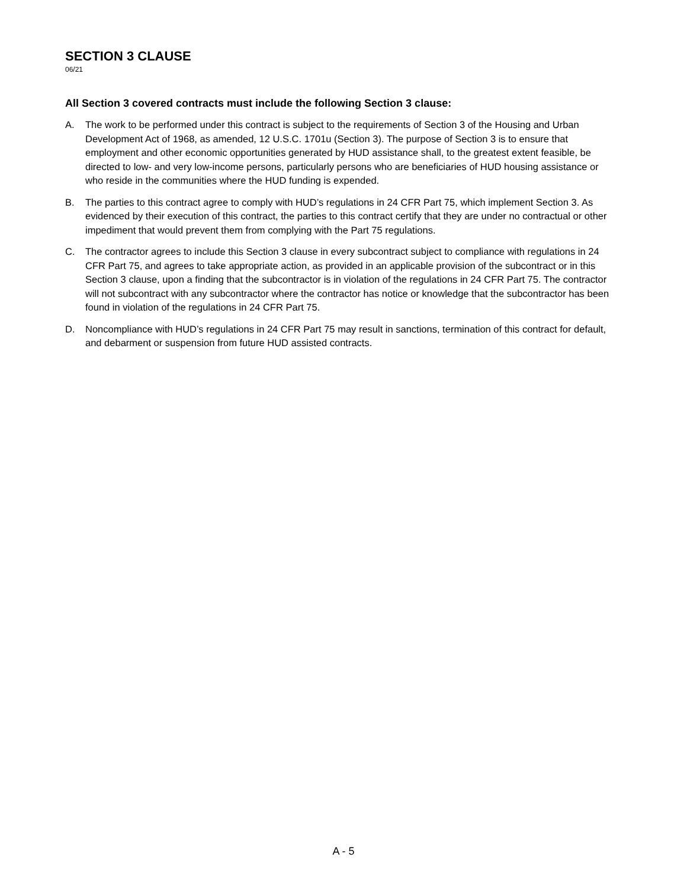SECTION 3 CLAUSE
06/21
All Section 3 covered contracts must include the following Section 3 clause:
A. The work to be performed under this contract is subject to the requirements of Section 3 of the Housing and Urban Development Act of 1968, as amended, 12 U.S.C. 1701u (Section 3). The purpose of Section 3 is to ensure that employment and other economic opportunities generated by HUD assistance shall, to the greatest extent feasible, be directed to low- and very low-income persons, particularly persons who are beneficiaries of HUD housing assistance or who reside in the communities where the HUD funding is expended.
B. The parties to this contract agree to comply with HUD’s regulations in 24 CFR Part 75, which implement Section 3. As evidenced by their execution of this contract, the parties to this contract certify that they are under no contractual or other impediment that would prevent them from complying with the Part 75 regulations.
C. The contractor agrees to include this Section 3 clause in every subcontract subject to compliance with regulations in 24 CFR Part 75, and agrees to take appropriate action, as provided in an applicable provision of the subcontract or in this Section 3 clause, upon a finding that the subcontractor is in violation of the regulations in 24 CFR Part 75. The contractor will not subcontract with any subcontractor where the contractor has notice or knowledge that the subcontractor has been found in violation of the regulations in 24 CFR Part 75.
D. Noncompliance with HUD’s regulations in 24 CFR Part 75 may result in sanctions, termination of this contract for default, and debarment or suspension from future HUD assisted contracts.
A - 5